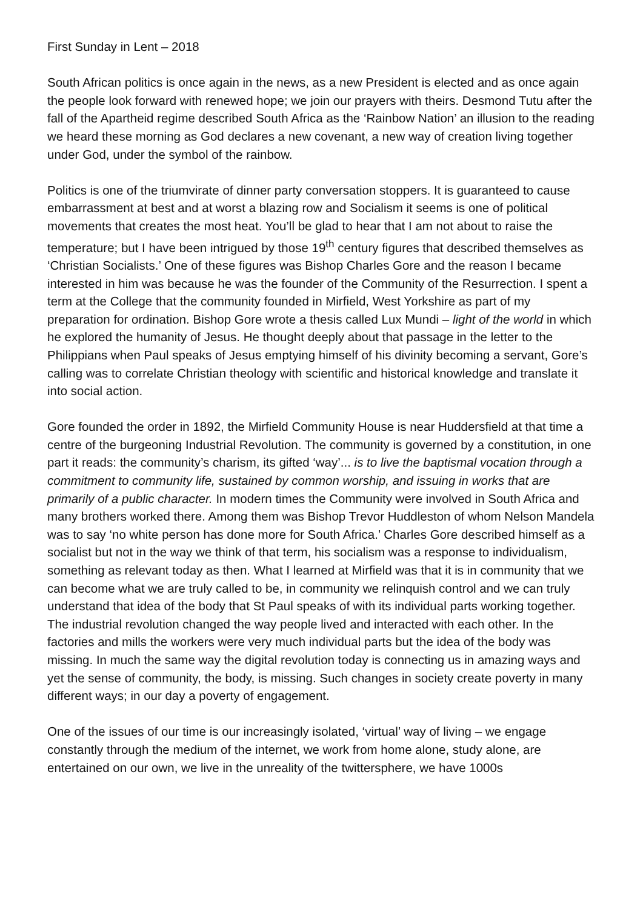First Sunday in Lent – 2018
South African politics is once again in the news, as a new President is elected and as once again the people look forward with renewed hope; we join our prayers with theirs. Desmond Tutu after the fall of the Apartheid regime described South Africa as the ‘Rainbow Nation’ an illusion to the reading we heard these morning as God declares a new covenant, a new way of creation living together under God, under the symbol of the rainbow.
Politics is one of the triumvirate of dinner party conversation stoppers. It is guaranteed to cause embarrassment at best and at worst a blazing row and Socialism it seems is one of political movements that creates the most heat. You’ll be glad to hear that I am not about to raise the temperature; but I have been intrigued by those 19<sup>th</sup> century figures that described themselves as ‘Christian Socialists.’ One of these figures was Bishop Charles Gore and the reason I became interested in him was because he was the founder of the Community of the Resurrection. I spent a term at the College that the community founded in Mirfield, West Yorkshire as part of my preparation for ordination. Bishop Gore wrote a thesis called Lux Mundi – light of the world in which he explored the humanity of Jesus. He thought deeply about that passage in the letter to the Philippians when Paul speaks of Jesus emptying himself of his divinity becoming a servant, Gore’s calling was to correlate Christian theology with scientific and historical knowledge and translate it into social action.
Gore founded the order in 1892, the Mirfield Community House is near Huddersfield at that time a centre of the burgeoning Industrial Revolution. The community is governed by a constitution, in one part it reads: the community’s charism, its gifted ‘way’... is to live the baptismal vocation through a commitment to community life, sustained by common worship, and issuing in works that are primarily of a public character. In modern times the Community were involved in South Africa and many brothers worked there. Among them was Bishop Trevor Huddleston of whom Nelson Mandela was to say ‘no white person has done more for South Africa.’ Charles Gore described himself as a socialist but not in the way we think of that term, his socialism was a response to individualism, something as relevant today as then. What I learned at Mirfield was that it is in community that we can become what we are truly called to be, in community we relinquish control and we can truly understand that idea of the body that St Paul speaks of with its individual parts working together. The industrial revolution changed the way people lived and interacted with each other. In the factories and mills the workers were very much individual parts but the idea of the body was missing. In much the same way the digital revolution today is connecting us in amazing ways and yet the sense of community, the body, is missing. Such changes in society create poverty in many different ways; in our day a poverty of engagement.
One of the issues of our time is our increasingly isolated, ‘virtual’ way of living – we engage constantly through the medium of the internet, we work from home alone, study alone, are entertained on our own, we live in the unreality of the twittersphere, we have 1000s